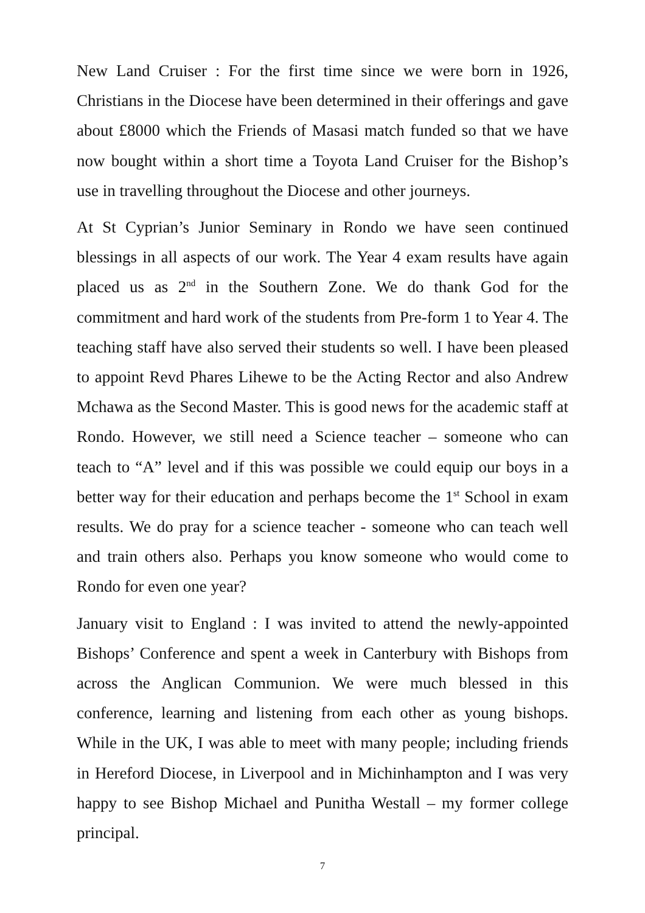New Land Cruiser : For the first time since we were born in 1926, Christians in the Diocese have been determined in their offerings and gave about £8000 which the Friends of Masasi match funded so that we have now bought within a short time a Toyota Land Cruiser for the Bishop’s use in travelling throughout the Diocese and other journeys.
At St Cyprian’s Junior Seminary in Rondo we have seen continued blessings in all aspects of our work. The Year 4 exam results have again placed us as 2<sup>nd</sup> in the Southern Zone. We do thank God for the commitment and hard work of the students from Pre-form 1 to Year 4. The teaching staff have also served their students so well. I have been pleased to appoint Revd Phares Lihewe to be the Acting Rector and also Andrew Mchawa as the Second Master. This is good news for the academic staff at Rondo. However, we still need a Science teacher – someone who can teach to “A” level and if this was possible we could equip our boys in a better way for their education and perhaps become the 1<sup>st</sup> School in exam results. We do pray for a science teacher - someone who can teach well and train others also. Perhaps you know someone who would come to Rondo for even one year?
January visit to England : I was invited to attend the newly-appointed Bishops’ Conference and spent a week in Canterbury with Bishops from across the Anglican Communion. We were much blessed in this conference, learning and listening from each other as young bishops. While in the UK, I was able to meet with many people; including friends in Hereford Diocese, in Liverpool and in Michinhampton and I was very happy to see Bishop Michael and Punitha Westall – my former college principal.
7